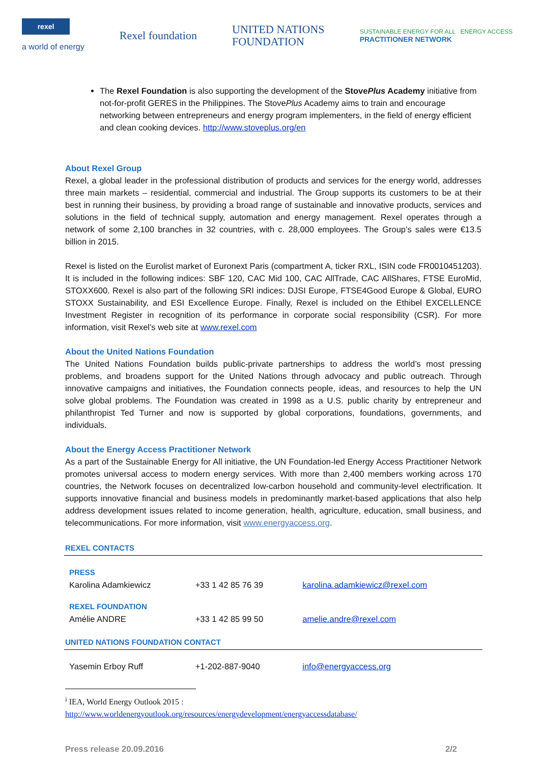rexel
a world of energy
Rexel foundation
UNITED NATIONS
FOUNDATION
SUSTAINABLE ENERGY FOR ALL ENERGY ACCESS
PRACTITIONER NETWORK
The Rexel Foundation is also supporting the development of the StovePlus Academy initiative from not-for-profit GERES in the Philippines. The StovePlus Academy aims to train and encourage networking between entrepreneurs and energy program implementers, in the field of energy efficient and clean cooking devices. http://www.stoveplus.org/en
About Rexel Group
Rexel, a global leader in the professional distribution of products and services for the energy world, addresses three main markets – residential, commercial and industrial. The Group supports its customers to be at their best in running their business, by providing a broad range of sustainable and innovative products, services and solutions in the field of technical supply, automation and energy management. Rexel operates through a network of some 2,100 branches in 32 countries, with c. 28,000 employees. The Group’s sales were €13.5 billion in 2015.
Rexel is listed on the Eurolist market of Euronext Paris (compartment A, ticker RXL, ISIN code FR0010451203). It is included in the following indices: SBF 120, CAC Mid 100, CAC AllTrade, CAC AllShares, FTSE EuroMid, STOXX600. Rexel is also part of the following SRI indices: DJSI Europe, FTSE4Good Europe & Global, EURO STOXX Sustainability, and ESI Excellence Europe. Finally, Rexel is included on the Ethibel EXCELLENCE Investment Register in recognition of its performance in corporate social responsibility (CSR). For more information, visit Rexel’s web site at www.rexel.com
About the United Nations Foundation
The United Nations Foundation builds public-private partnerships to address the world’s most pressing problems, and broadens support for the United Nations through advocacy and public outreach. Through innovative campaigns and initiatives, the Foundation connects people, ideas, and resources to help the UN solve global problems. The Foundation was created in 1998 as a U.S. public charity by entrepreneur and philanthropist Ted Turner and now is supported by global corporations, foundations, governments, and individuals.
About the Energy Access Practitioner Network
As a part of the Sustainable Energy for All initiative, the UN Foundation-led Energy Access Practitioner Network promotes universal access to modern energy services. With more than 2,400 members working across 170 countries, the Network focuses on decentralized low-carbon household and community-level electrification. It supports innovative financial and business models in predominantly market-based applications that also help address development issues related to income generation, health, agriculture, education, small business, and telecommunications. For more information, visit www.energyaccess.org.
| REXEL CONTACTS | | |
| PRESS Karolina Adamkiewicz | +33 1 42 85 76 39 | karolina.adamkiewicz@rexel.com |
| REXEL FOUNDATION Amélie ANDRE | +33 1 42 85 99 50 | amelie.andre@rexel.com |
| UNITED NATIONS FOUNDATION CONTACT | | |
| Yasemin Erboy Ruff | +1-202-887-9040 | info@energyaccess.org |
<sup>i</sup> IEA, World Energy Outlook 2015 :
http://www.worldenergyoutlook.org/resources/energydevelopment/energyaccessdatabase/
Press release 20.09.2016 2/2